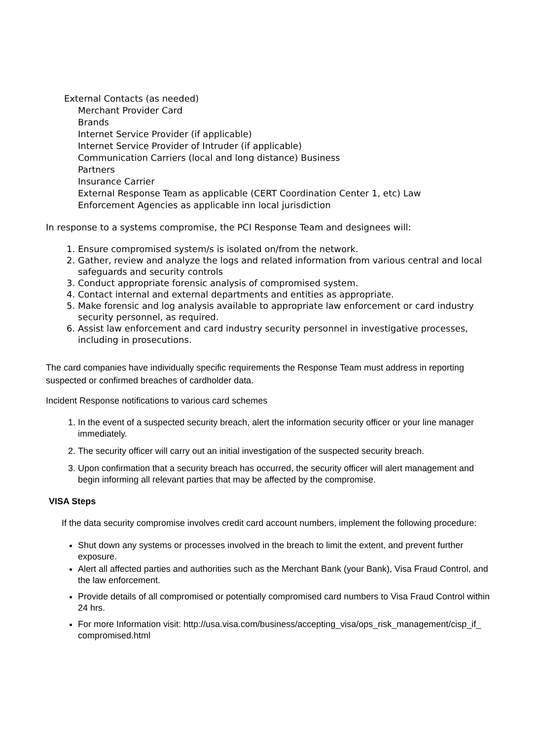External Contacts (as needed)
Merchant Provider Card
Brands
Internet Service Provider (if applicable)
Internet Service Provider of Intruder (if applicable)
Communication Carriers (local and long distance) Business
Partners
Insurance Carrier
External Response Team as applicable (CERT Coordination Center 1, etc) Law
Enforcement Agencies as applicable inn local jurisdiction
In response to a systems compromise, the PCI Response Team and designees will:
1. Ensure compromised system/s is isolated on/from the network.
2. Gather, review and analyze the logs and related information from various central and local safeguards and security controls
3. Conduct appropriate forensic analysis of compromised system.
4. Contact internal and external departments and entities as appropriate.
5. Make forensic and log analysis available to appropriate law enforcement or card industry security personnel, as required.
6. Assist law enforcement and card industry security personnel in investigative processes, including in prosecutions.
The card companies have individually specific requirements the Response Team must address in reporting suspected or confirmed breaches of cardholder data.
Incident Response notifications to various card schemes
1. In the event of a suspected security breach, alert the information security officer or your line manager immediately.
2. The security officer will carry out an initial investigation of the suspected security breach.
3. Upon confirmation that a security breach has occurred, the security officer will alert management and begin informing all relevant parties that may be affected by the compromise.
VISA Steps
If the data security compromise involves credit card account numbers, implement the following procedure:
Shut down any systems or processes involved in the breach to limit the extent, and prevent further exposure.
Alert all affected parties and authorities such as the Merchant Bank (your Bank), Visa Fraud Control, and the law enforcement.
Provide details of all compromised or potentially compromised card numbers to Visa Fraud Control within 24 hrs.
For more Information visit: http://usa.visa.com/business/accepting_visa/ops_risk_management/cisp_if_ compromised.html